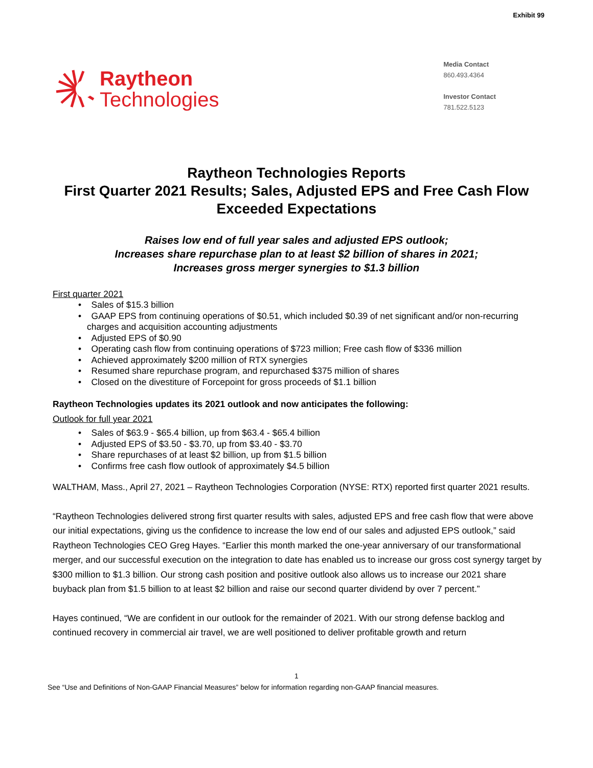Exhibit 99
Raytheon
Technologies
Media Contact
860.493.4364
Investor Contact
781.522.5123
Raytheon Technologies Reports
First Quarter 2021 Results; Sales, Adjusted EPS and Free Cash Flow Exceeded Expectations
Raises low end of full year sales and adjusted EPS outlook;
Increases share repurchase plan to at least $2 billion of shares in 2021;
Increases gross merger synergies to $1.3 billion
First quarter 2021
• Sales of $15.3 billion
• GAAP EPS from continuing operations of $0.51, which included $0.39 of net significant and/or non-recurring charges and acquisition accounting adjustments
• Adjusted EPS of $0.90
• Operating cash flow from continuing operations of $723 million; Free cash flow of $336 million
• Achieved approximately $200 million of RTX synergies
• Resumed share repurchase program, and repurchased $375 million of shares
• Closed on the divestiture of Forcepoint for gross proceeds of $1.1 billion
Raytheon Technologies updates its 2021 outlook and now anticipates the following:
Outlook for full year 2021
• Sales of $63.9 - $65.4 billion, up from $63.4 - $65.4 billion
• Adjusted EPS of $3.50 - $3.70, up from $3.40 - $3.70
• Share repurchases of at least $2 billion, up from $1.5 billion
• Confirms free cash flow outlook of approximately $4.5 billion
WALTHAM, Mass., April 27, 2021 – Raytheon Technologies Corporation (NYSE: RTX) reported first quarter 2021 results.
“Raytheon Technologies delivered strong first quarter results with sales, adjusted EPS and free cash flow that were above our initial expectations, giving us the confidence to increase the low end of our sales and adjusted EPS outlook,” said Raytheon Technologies CEO Greg Hayes. “Earlier this month marked the one-year anniversary of our transformational merger, and our successful execution on the integration to date has enabled us to increase our gross cost synergy target by $300 million to $1.3 billion. Our strong cash position and positive outlook also allows us to increase our 2021 share buyback plan from $1.5 billion to at least $2 billion and raise our second quarter dividend by over 7 percent.”
Hayes continued, “We are confident in our outlook for the remainder of 2021. With our strong defense backlog and continued recovery in commercial air travel, we are well positioned to deliver profitable growth and return
1
See “Use and Definitions of Non-GAAP Financial Measures” below for information regarding non-GAAP financial measures.